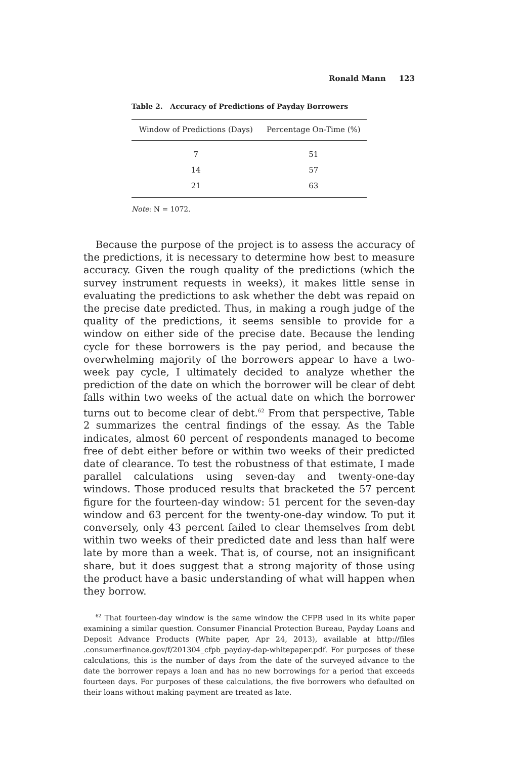Ronald Mann 123
Table 2. Accuracy of Predictions of Payday Borrowers
| Window of Predictions (Days) | Percentage On-Time (%) |
| --- | --- |
| 7 | 51 |
| 14 | 57 |
| 21 | 63 |
Note: N = 1072.
Because the purpose of the project is to assess the accuracy of the predictions, it is necessary to determine how best to measure accuracy. Given the rough quality of the predictions (which the survey instrument requests in weeks), it makes little sense in evaluating the predictions to ask whether the debt was repaid on the precise date predicted. Thus, in making a rough judge of the quality of the predictions, it seems sensible to provide for a window on either side of the precise date. Because the lending cycle for these borrowers is the pay period, and because the overwhelming majority of the borrowers appear to have a two-week pay cycle, I ultimately decided to analyze whether the prediction of the date on which the borrower will be clear of debt falls within two weeks of the actual date on which the borrower turns out to become clear of debt.<sup>62</sup> From that perspective, Table 2 summarizes the central findings of the essay. As the Table indicates, almost 60 percent of respondents managed to become free of debt either before or within two weeks of their predicted date of clearance. To test the robustness of that estimate, I made parallel calculations using seven-day and twenty-one-day windows. Those produced results that bracketed the 57 percent figure for the fourteen-day window: 51 percent for the seven-day window and 63 percent for the twenty-one-day window. To put it conversely, only 43 percent failed to clear themselves from debt within two weeks of their predicted date and less than half were late by more than a week. That is, of course, not an insignificant share, but it does suggest that a strong majority of those using the product have a basic understanding of what will happen when they borrow.
<sup>62</sup> That fourteen-day window is the same window the CFPB used in its white paper examining a similar question. Consumer Financial Protection Bureau, Payday Loans and Deposit Advance Products (White paper, Apr 24, 2013), available at http://files .consumerfinance.gov/f/201304_cfpb_payday-dap-whitepaper.pdf. For purposes of these calculations, this is the number of days from the date of the surveyed advance to the date the borrower repays a loan and has no new borrowings for a period that exceeds fourteen days. For purposes of these calculations, the five borrowers who defaulted on their loans without making payment are treated as late.